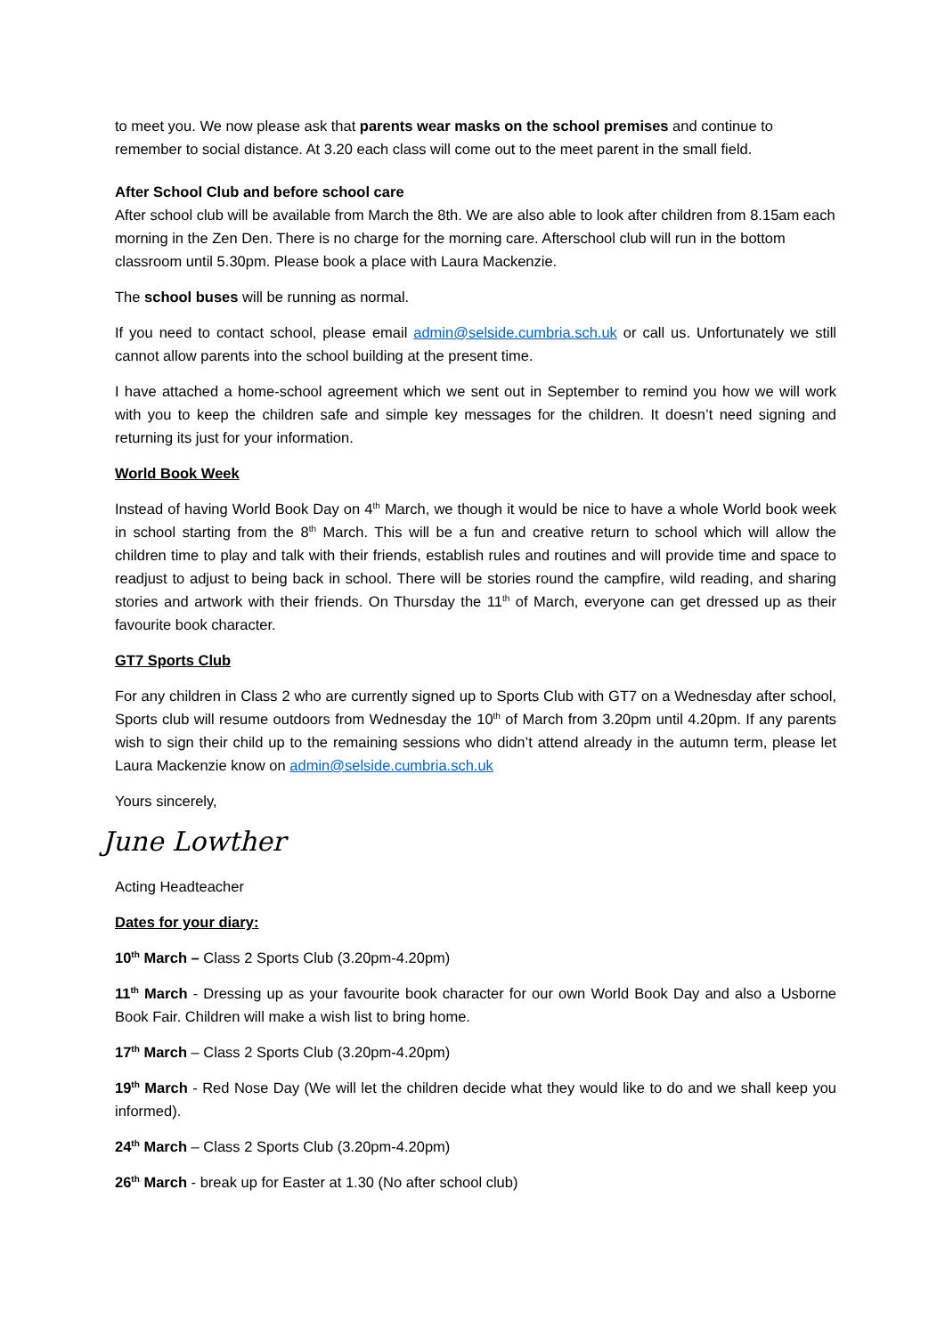to meet you. We now please ask that parents wear masks on the school premises and continue to remember to social distance. At 3.20 each class will come out to the meet parent in the small field.
After School Club and before school care
After school club will be available from March the 8th. We are also able to look after children from 8.15am each morning in the Zen Den. There is no charge for the morning care. Afterschool club will run in the bottom classroom until 5.30pm. Please book a place with Laura Mackenzie.
The school buses will be running as normal.
If you need to contact school, please email admin@selside.cumbria.sch.uk or call us. Unfortunately we still cannot allow parents into the school building at the present time.
I have attached a home-school agreement which we sent out in September to remind you how we will work with you to keep the children safe and simple key messages for the children. It doesn’t need signing and returning its just for your information.
World Book Week
Instead of having World Book Day on 4<sup>th</sup> March, we though it would be nice to have a whole World book week in school starting from the 8<sup>th</sup> March. This will be a fun and creative return to school which will allow the children time to play and talk with their friends, establish rules and routines and will provide time and space to readjust to adjust to being back in school. There will be stories round the campfire, wild reading, and sharing stories and artwork with their friends. On Thursday the 11<sup>th</sup> of March, everyone can get dressed up as their favourite book character.
GT7 Sports Club
For any children in Class 2 who are currently signed up to Sports Club with GT7 on a Wednesday after school, Sports club will resume outdoors from Wednesday the 10<sup>th</sup> of March from 3.20pm until 4.20pm. If any parents wish to sign their child up to the remaining sessions who didn’t attend already in the autumn term, please let Laura Mackenzie know on admin@selside.cumbria.sch.uk
Yours sincerely,
June Lowther
Acting Headteacher
Dates for your diary:
10<sup>th</sup> March – Class 2 Sports Club (3.20pm-4.20pm)
11<sup>th</sup> March - Dressing up as your favourite book character for our own World Book Day and also a Usborne Book Fair. Children will make a wish list to bring home.
17<sup>th</sup> March – Class 2 Sports Club (3.20pm-4.20pm)
19<sup>th</sup> March - Red Nose Day (We will let the children decide what they would like to do and we shall keep you informed).
24<sup>th</sup> March – Class 2 Sports Club (3.20pm-4.20pm)
26<sup>th</sup> March - break up for Easter at 1.30 (No after school club)